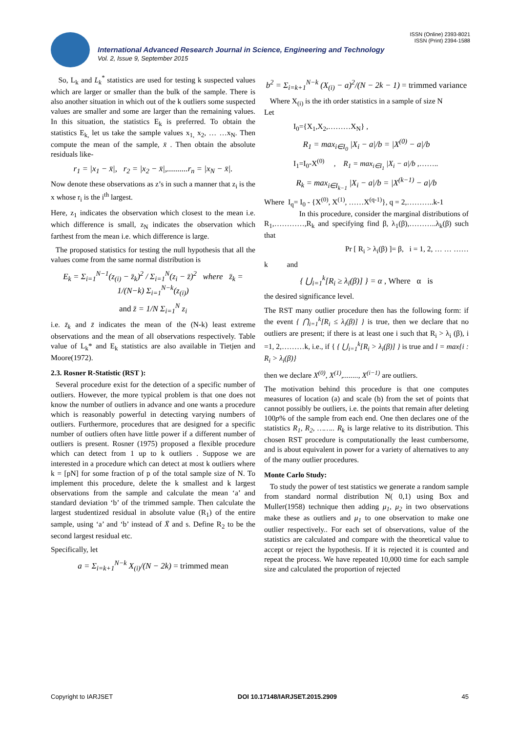ISSN (Online) 2393-8021
ISSN (Print) 2394-1588
International Advanced Research Journal in Science, Engineering and Technology
Vol. 2, Issue 9, September 2015
So, L<sub>k</sub> and L<sub>k</sub><sup>*</sup> statistics are used for testing k suspected values which are larger or smaller than the bulk of the sample. There is also another situation in which out of the k outliers some suspected values are smaller and some are larger than the remaining values. In this situation, the statistics E<sub>k</sub> is preferred. To obtain the statistics E<sub>k,</sub> let us take the sample values x<sub>1,</sub> x<sub>2</sub>, … …x<sub>N</sub>. Then compute the mean of the sample, x̄ . Then obtain the absolute residuals like-
r<sub>1</sub> = |x<sub>1</sub> − x̄|, r<sub>2</sub> = |x<sub>2</sub> − x̄|,..........r<sub>n</sub> = |x<sub>N</sub> − x̄|.
Now denote these observations as z’s in such a manner that z<sub>i</sub> is the x whose r<sub>i</sub> is the i<sup>th</sup> largest.
Here, z<sub>1</sub> indicates the observation which closest to the mean i.e. which difference is small, z<sub>N</sub> indicates the observation which farthest from the mean i.e. which difference is large.
The proposed statistics for testing the null hypothesis that all the values come from the same normal distribution is
E<sub>k</sub> = Σ<sub>i=1</sub><sup>N−1</sup>(z<sub>(i)</sub> − z̄<sub>k</sub>)<sup>2</sup> / Σ<sub>i=1</sub><sup>N</sup>(z<sub>i</sub> − z̄)<sup>2</sup> where z̄<sub>k</sub> = 1/(N−k) Σ<sub>i=1</sub><sup>N−k</sup>(z<sub>(i)</sub>)
and z̄ = 1/N Σ<sub>i=1</sub><sup>N</sup> z<sub>i</sub>
i.e. z̄<sub>k</sub> and z̄ indicates the mean of the (N-k) least extreme observations and the mean of all observations respectively. Table value of L<sub>k</sub>* and E<sub>k</sub> statistics are also available in Tietjen and Moore(1972).
2.3. Rosner R-Statistic (RST ):
Several procedure exist for the detection of a specific number of outliers. However, the more typical problem is that one does not know the number of outliers in advance and one wants a procedure which is reasonably powerful in detecting varying numbers of outliers. Furthermore, procedures that are designed for a specific number of outliers often have little power if a different number of outliers is present. Rosner (1975) proposed a flexible procedure which can detect from 1 up to k outliers . Suppose we are interested in a procedure which can detect at most k outliers where k = [pN] for some fraction of p of the total sample size of N. To implement this procedure, delete the k smallest and k largest observations from the sample and calculate the mean ‘a’ and standard deviation ‘b’ of the trimmed sample. Then calculate the largest studentized residual in absolute value (R<sub>1</sub>) of the entire sample, using ‘a’ and ‘b’ instead of X̄ and s. Define R<sub>2</sub> to be the second largest residual etc.
Specifically, let
a = Σ<sub>i=k+1</sub><sup>N−k</sup> X<sub>(i)</sub>/(N − 2k) = trimmed mean
b<sup>2</sup> = Σ<sub>i=k+1</sub><sup>N−k</sup> (X<sub>(i)</sub> − a)<sup>2</sup>/(N − 2k − 1) = trimmed variance
Where X<sub>(i)</sub> is the ith order statistics in a sample of size N
Let
I<sub>0</sub>={X<sub>1</sub>,X<sub>2</sub>,………X<sub>N</sub>} ,
R<sub>1</sub> = max<sub>i∈I<sub>0</sub></sub> |X<sub>i</sub> − a|/b = |X<sup>(0)</sup> − a|/b
I<sub>1</sub>=I<sub>0</sub>-X<sup>(0)</sup> , R<sub>1</sub> = max<sub>i∈I<sub>1</sub></sub> |X<sub>i</sub> − a|/b ,……..
R<sub>k</sub> = max<sub>i∈I<sub>k−1</sub></sub> |X<sub>i</sub> − a|/b = |X<sup>(k−1)</sup> − a|/b
Where I<sub>q</sub>= I<sub>0</sub> - {X<sup>(0)</sup>, X<sup>(1)</sup>, ……X<sup>(q-1)</sup>}, q = 2,………..k-1
In this procedure, consider the marginal distributions of R<sub>1</sub>,…………,R<sub>k</sub> and specifying find β, λ<sub>1</sub>(β),………..λ<sub>k</sub>(β) such that
Pr [ R<sub>i</sub> > λ<sub>i</sub>(β) ]= β, i = 1, 2, … … ……
k and
{ ⋃<sub>i=1</sub><sup>k</sup>[R<sub>i</sub> ≥ λ<sub>i</sub>(β)] } = α , Where α is
the desired significance level.
The RST many outlier procedure then has the following form: if the event { ⋂<sub>i=1</sub><sup>k</sup>[R<sub>i</sub> ≤ λ<sub>i</sub>(β)] } is true, then we declare that no outliers are present; if there is at least one i such that R<sub>i</sub> > λ<sub>i</sub> (β), i =1, 2,………k, i.e., if { { ⋃<sub>i=1</sub><sup>k</sup>[R<sub>i</sub> > λ<sub>i</sub>(β)] } is true and l = max{i : R<sub>i</sub> > λ<sub>i</sub>(β)}
then we declare X<sup>(0)</sup>, X<sup>(1)</sup>,........, X<sup>(i−1)</sup> are outliers.
The motivation behind this procedure is that one computes measures of location (a) and scale (b) from the set of points that cannot possibly be outliers, i.e. the points that remain after deleting 100p% of the sample from each end. One then declares one of the statistics R<sub>1</sub>, R<sub>2</sub>, …….. R<sub>k</sub> is large relative to its distribution. This chosen RST procedure is computationally the least cumbersome, and is about equivalent in power for a variety of alternatives to any of the many outlier procedures.
Monte Carlo Study:
To study the power of test statistics we generate a random sample from standard normal distribution N( 0,1) using Box and Muller(1958) technique then adding μ<sub>1</sub>, μ<sub>2</sub> in two observations make these as outliers and μ<sub>1</sub> to one observation to make one outlier respectively.. For each set of observations, value of the statistics are calculated and compare with the theoretical value to accept or reject the hypothesis. If it is rejected it is counted and repeat the process. We have repeated 10,000 time for each sample size and calculated the proportion of rejected
Copyright to IARJSET DOI 10.17148/IARJSET.2015.2909 45